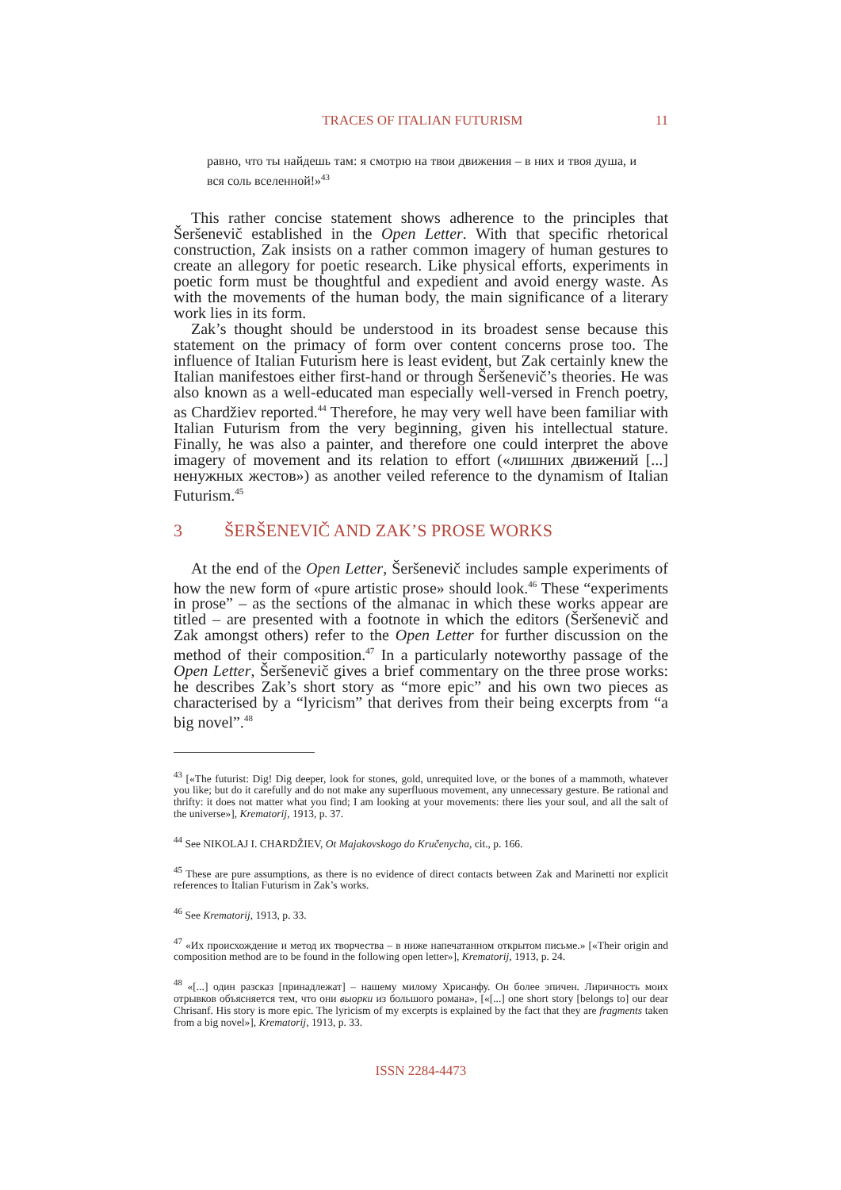TRACES OF ITALIAN FUTURISM 11
равно, что ты найдешь там: я смотрю на твои движения – в них и твоя душа, и вся соль вселенной!»<sup>43</sup>
This rather concise statement shows adherence to the principles that Šeršenevič established in the Open Letter. With that specific rhetorical construction, Zak insists on a rather common imagery of human gestures to create an allegory for poetic research. Like physical efforts, experiments in poetic form must be thoughtful and expedient and avoid energy waste. As with the movements of the human body, the main significance of a literary work lies in its form.
Zak’s thought should be understood in its broadest sense because this statement on the primacy of form over content concerns prose too. The influence of Italian Futurism here is least evident, but Zak certainly knew the Italian manifestoes either first-hand or through Šeršenevič’s theories. He was also known as a well-educated man especially well-versed in French poetry, as Chardžiev reported.<sup>44</sup> Therefore, he may very well have been familiar with Italian Futurism from the very beginning, given his intellectual stature. Finally, he was also a painter, and therefore one could interpret the above imagery of movement and its relation to effort («лишних движений [...] ненужных жестов») as another veiled reference to the dynamism of Italian Futurism.<sup>45</sup>
3 ŠERŠENEVIČ AND ZAK’S PROSE WORKS
At the end of the Open Letter, Šeršenevič includes sample experiments of how the new form of «pure artistic prose» should look.<sup>46</sup> These “experiments in prose” – as the sections of the almanac in which these works appear are titled – are presented with a footnote in which the editors (Šeršenevič and Zak amongst others) refer to the Open Letter for further discussion on the method of their composition.<sup>47</sup> In a particularly noteworthy passage of the Open Letter, Šeršenevič gives a brief commentary on the three prose works: he describes Zak’s short story as “more epic” and his own two pieces as characterised by a “lyricism” that derives from their being excerpts from “a big novel”.<sup>48</sup>
<sup>43</sup> [«The futurist: Dig! Dig deeper, look for stones, gold, unrequited love, or the bones of a mammoth, whatever you like; but do it carefully and do not make any superfluous movement, any unnecessary gesture. Be rational and thrifty: it does not matter what you find; I am looking at your movements: there lies your soul, and all the salt of the universe»], Krematorij, 1913, p. 37.
<sup>44</sup> See NIKOLAJ I. CHARDŽIEV, Ot Majakovskogo do Kručenycha, cit., p. 166.
<sup>45</sup> These are pure assumptions, as there is no evidence of direct contacts between Zak and Marinetti nor explicit references to Italian Futurism in Zak’s works.
<sup>46</sup> See Krematorij, 1913, p. 33.
<sup>47</sup> «Их происхождение и метод их творчества – в ниже напечатанном открытом письме.» [«Their origin and composition method are to be found in the following open letter»], Krematorij, 1913, p. 24.
<sup>48</sup> «[...] один разсказ [принадлежат] – нашему милому Хрисанфу. Он более эпичен. Лиричность моих отрывков объясняется тем, что они выорки из большого романа», [«[...] one short story [belongs to] our dear Chrisanf. His story is more epic. The lyricism of my excerpts is explained by the fact that they are fragments taken from a big novel»], Krematorij, 1913, p. 33.
ISSN 2284-4473